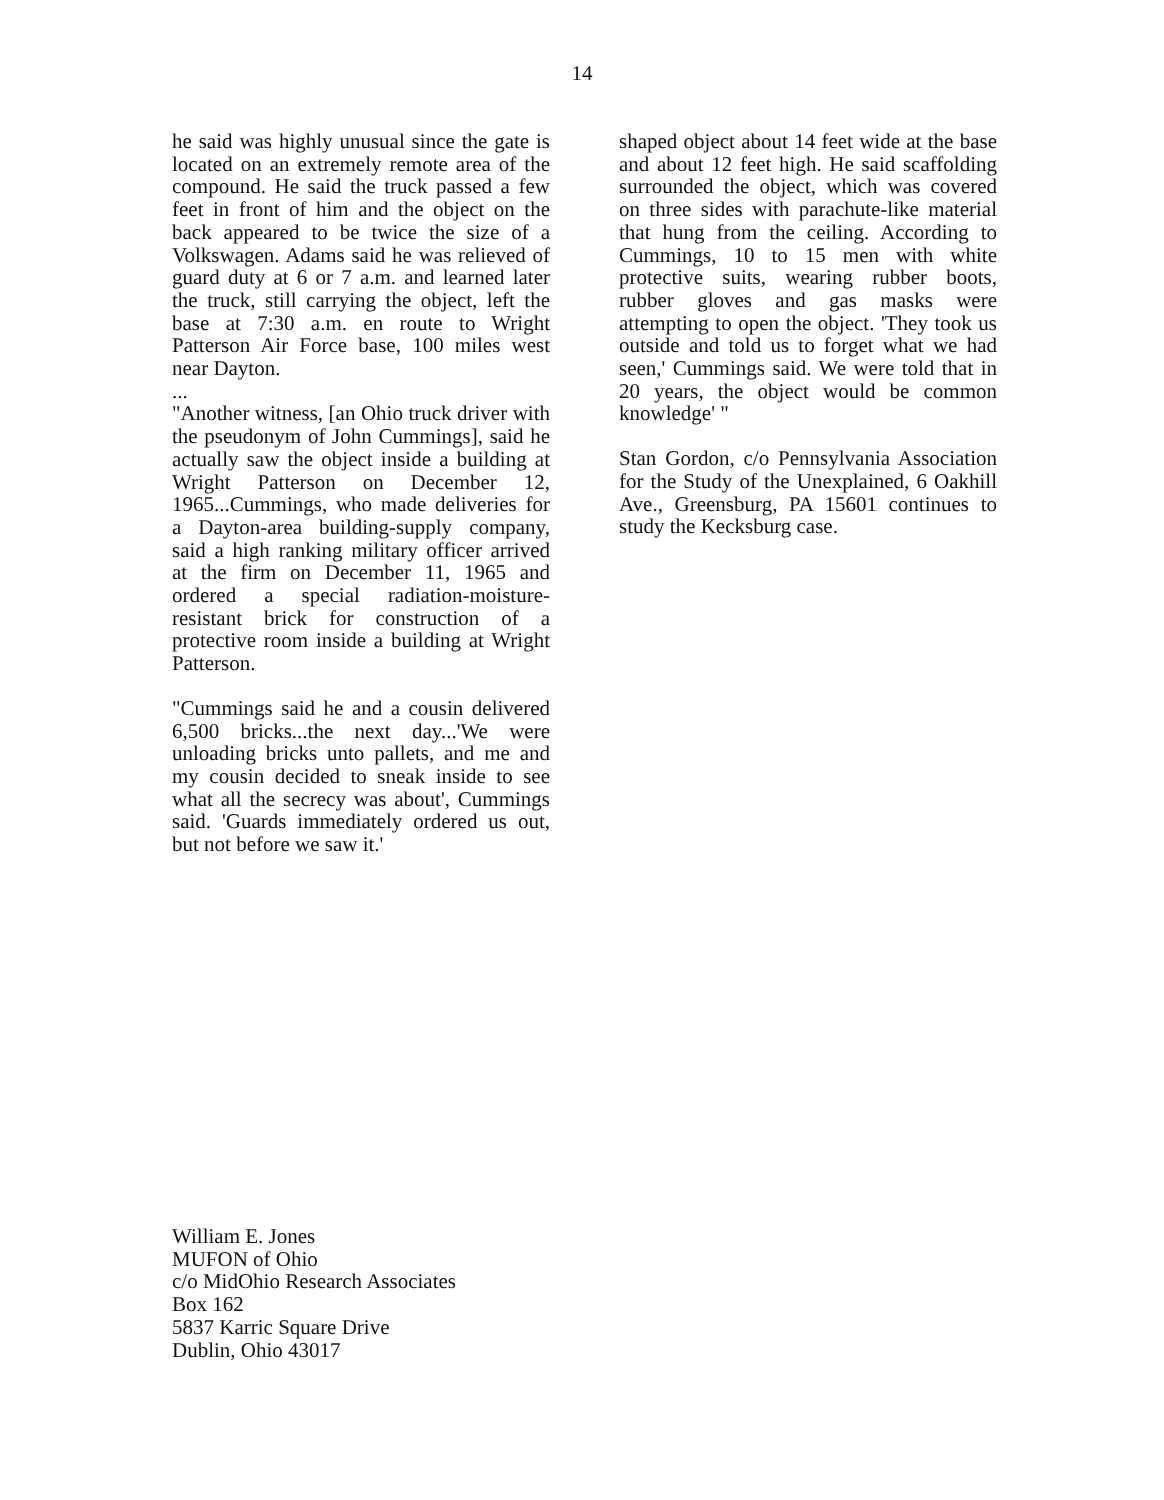14
he said was highly unusual since the gate is located on an extremely remote area of the compound. He said the truck passed a few feet in front of him and the object on the back appeared to be twice the size of a Volkswagen. Adams said he was relieved of guard duty at 6 or 7 a.m. and learned later the truck, still carrying the object, left the base at 7:30 a.m. en route to Wright Patterson Air Force base, 100 miles west near Dayton.
...
"Another witness, [an Ohio truck driver with the pseudonym of John Cummings], said he actually saw the object inside a building at Wright Patterson on December 12, 1965...Cummings, who made deliveries for a Dayton-area building-supply company, said a high ranking military officer arrived at the firm on December 11, 1965 and ordered a special radiation-moisture-resistant brick for construction of a protective room inside a building at Wright Patterson.
"Cummings said he and a cousin delivered 6,500 bricks...the next day...'We were unloading bricks unto pallets, and me and my cousin decided to sneak inside to see what all the secrecy was about', Cummings said. 'Guards immediately ordered us out, but not before we saw it.'
shaped object about 14 feet wide at the base and about 12 feet high. He said scaffolding surrounded the object, which was covered on three sides with parachute-like material that hung from the ceiling. According to Cummings, 10 to 15 men with white protective suits, wearing rubber boots, rubber gloves and gas masks were attempting to open the object. 'They took us outside and told us to forget what we had seen,' Cummings said. We were told that in 20 years, the object would be common knowledge' "
Stan Gordon, c/o Pennsylvania Association for the Study of the Unexplained, 6 Oakhill Ave., Greensburg, PA 15601 continues to study the Kecksburg case.
William E. Jones
MUFON of Ohio
c/o MidOhio Research Associates
Box 162
5837 Karric Square Drive
Dublin, Ohio 43017